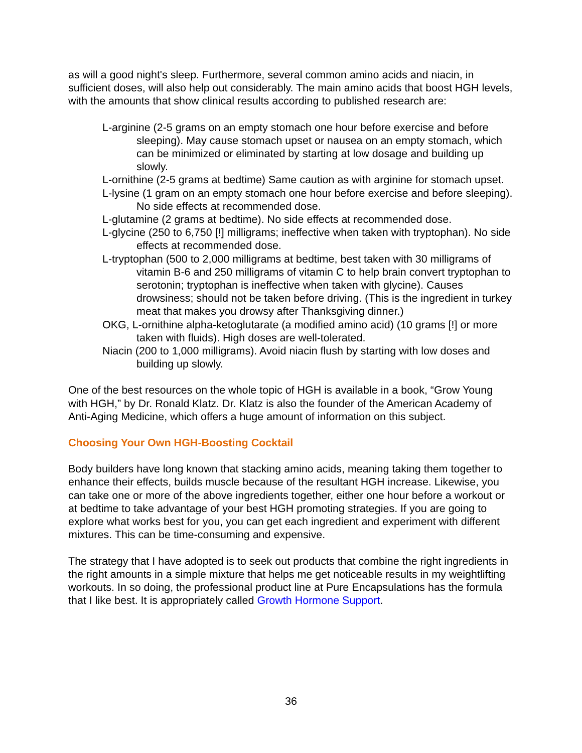as will a good night's sleep. Furthermore, several common amino acids and niacin, in sufficient doses, will also help out considerably. The main amino acids that boost HGH levels, with the amounts that show clinical results according to published research are:
L-arginine (2-5 grams on an empty stomach one hour before exercise and before sleeping). May cause stomach upset or nausea on an empty stomach, which can be minimized or eliminated by starting at low dosage and building up slowly.
L-ornithine (2-5 grams at bedtime) Same caution as with arginine for stomach upset.
L-lysine (1 gram on an empty stomach one hour before exercise and before sleeping). No side effects at recommended dose.
L-glutamine (2 grams at bedtime). No side effects at recommended dose.
L-glycine (250 to 6,750 [!] milligrams; ineffective when taken with tryptophan). No side effects at recommended dose.
L-tryptophan (500 to 2,000 milligrams at bedtime, best taken with 30 milligrams of vitamin B-6 and 250 milligrams of vitamin C to help brain convert tryptophan to serotonin; tryptophan is ineffective when taken with glycine). Causes drowsiness; should not be taken before driving. (This is the ingredient in turkey meat that makes you drowsy after Thanksgiving dinner.)
OKG, L-ornithine alpha-ketoglutarate (a modified amino acid) (10 grams [!] or more taken with fluids). High doses are well-tolerated.
Niacin (200 to 1,000 milligrams). Avoid niacin flush by starting with low doses and building up slowly.
One of the best resources on the whole topic of HGH is available in a book, “Grow Young with HGH,” by Dr. Ronald Klatz. Dr. Klatz is also the founder of the American Academy of Anti-Aging Medicine, which offers a huge amount of information on this subject.
Choosing Your Own HGH-Boosting Cocktail
Body builders have long known that stacking amino acids, meaning taking them together to enhance their effects, builds muscle because of the resultant HGH increase. Likewise, you can take one or more of the above ingredients together, either one hour before a workout or at bedtime to take advantage of your best HGH promoting strategies. If you are going to explore what works best for you, you can get each ingredient and experiment with different mixtures. This can be time-consuming and expensive.
The strategy that I have adopted is to seek out products that combine the right ingredients in the right amounts in a simple mixture that helps me get noticeable results in my weightlifting workouts. In so doing, the professional product line at Pure Encapsulations has the formula that I like best. It is appropriately called Growth Hormone Support.
36